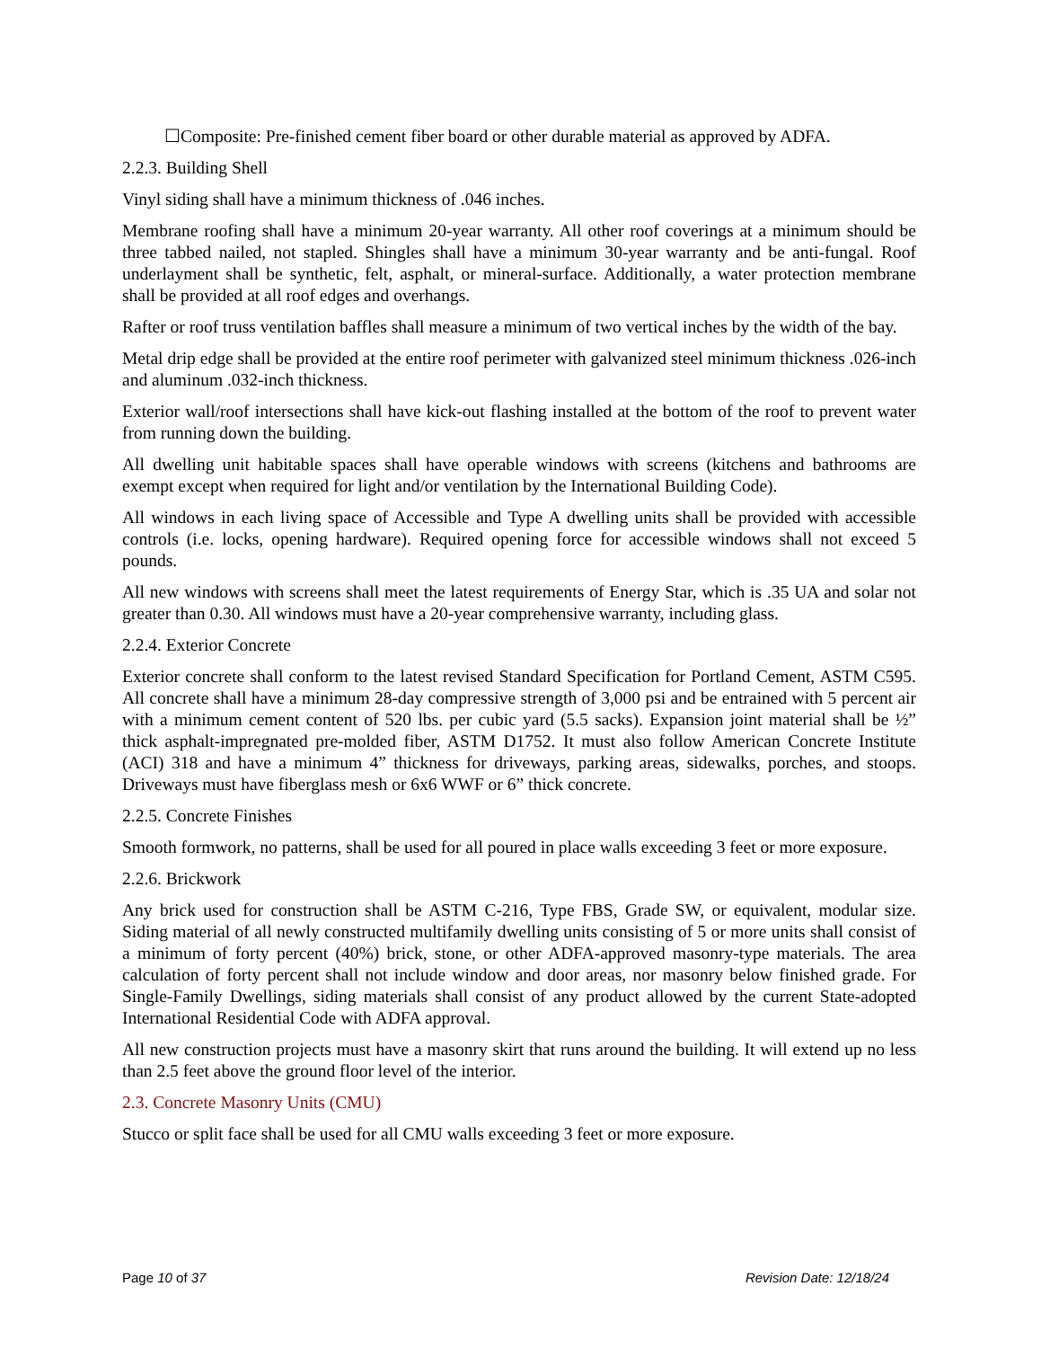☐Composite: Pre-finished cement fiber board or other durable material as approved by ADFA.
2.2.3. Building Shell
Vinyl siding shall have a minimum thickness of .046 inches.
Membrane roofing shall have a minimum 20-year warranty. All other roof coverings at a minimum should be three tabbed nailed, not stapled. Shingles shall have a minimum 30-year warranty and be anti-fungal. Roof underlayment shall be synthetic, felt, asphalt, or mineral-surface. Additionally, a water protection membrane shall be provided at all roof edges and overhangs.
Rafter or roof truss ventilation baffles shall measure a minimum of two vertical inches by the width of the bay.
Metal drip edge shall be provided at the entire roof perimeter with galvanized steel minimum thickness .026-inch and aluminum .032-inch thickness.
Exterior wall/roof intersections shall have kick-out flashing installed at the bottom of the roof to prevent water from running down the building.
All dwelling unit habitable spaces shall have operable windows with screens (kitchens and bathrooms are exempt except when required for light and/or ventilation by the International Building Code).
All windows in each living space of Accessible and Type A dwelling units shall be provided with accessible controls (i.e. locks, opening hardware). Required opening force for accessible windows shall not exceed 5 pounds.
All new windows with screens shall meet the latest requirements of Energy Star, which is .35 UA and solar not greater than 0.30. All windows must have a 20-year comprehensive warranty, including glass.
2.2.4. Exterior Concrete
Exterior concrete shall conform to the latest revised Standard Specification for Portland Cement, ASTM C595. All concrete shall have a minimum 28-day compressive strength of 3,000 psi and be entrained with 5 percent air with a minimum cement content of 520 lbs. per cubic yard (5.5 sacks). Expansion joint material shall be ½” thick asphalt-impregnated pre-molded fiber, ASTM D1752. It must also follow American Concrete Institute (ACI) 318 and have a minimum 4” thickness for driveways, parking areas, sidewalks, porches, and stoops. Driveways must have fiberglass mesh or 6x6 WWF or 6” thick concrete.
2.2.5. Concrete Finishes
Smooth formwork, no patterns, shall be used for all poured in place walls exceeding 3 feet or more exposure.
2.2.6. Brickwork
Any brick used for construction shall be ASTM C-216, Type FBS, Grade SW, or equivalent, modular size. Siding material of all newly constructed multifamily dwelling units consisting of 5 or more units shall consist of a minimum of forty percent (40%) brick, stone, or other ADFA-approved masonry-type materials. The area calculation of forty percent shall not include window and door areas, nor masonry below finished grade. For Single-Family Dwellings, siding materials shall consist of any product allowed by the current State-adopted International Residential Code with ADFA approval.
All new construction projects must have a masonry skirt that runs around the building. It will extend up no less than 2.5 feet above the ground floor level of the interior.
2.3. Concrete Masonry Units (CMU)
Stucco or split face shall be used for all CMU walls exceeding 3 feet or more exposure.
Page 10 of 37 Revision Date: 12/18/24